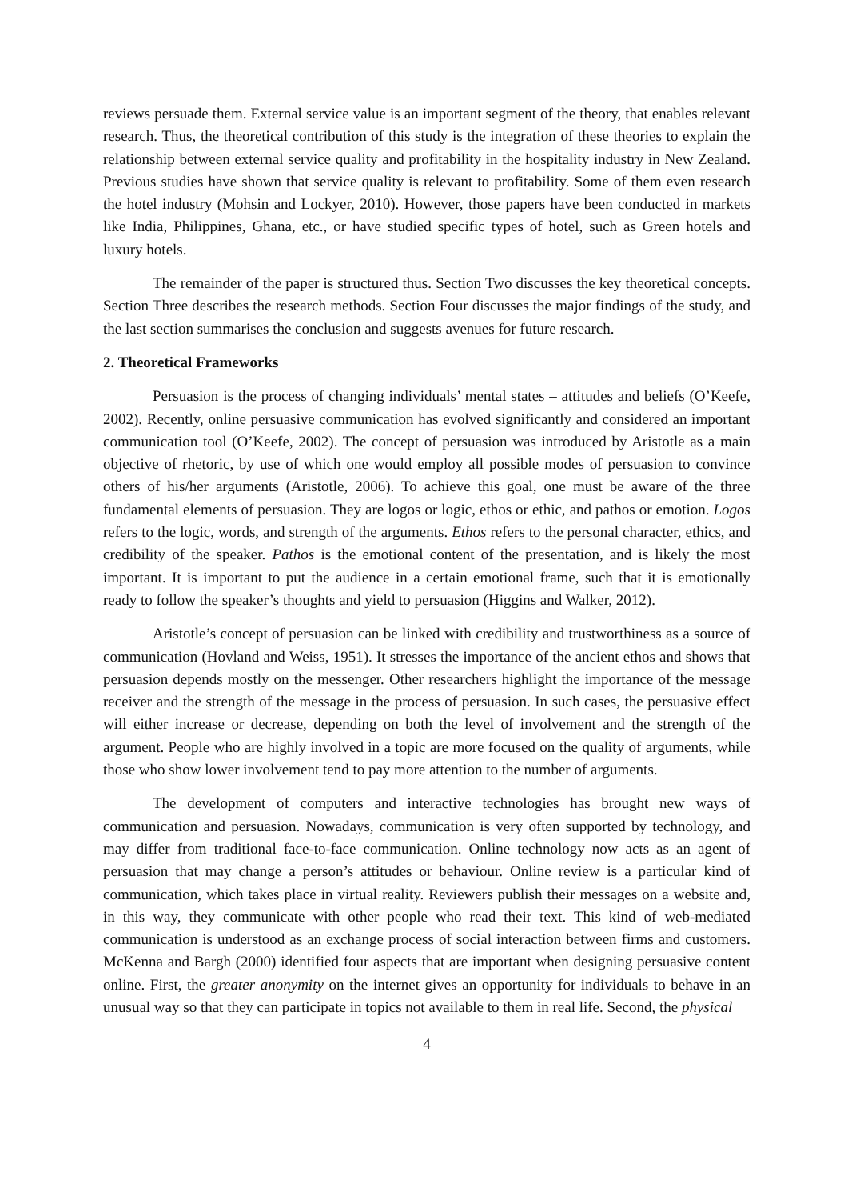reviews persuade them. External service value is an important segment of the theory, that enables relevant research. Thus, the theoretical contribution of this study is the integration of these theories to explain the relationship between external service quality and profitability in the hospitality industry in New Zealand. Previous studies have shown that service quality is relevant to profitability. Some of them even research the hotel industry (Mohsin and Lockyer, 2010). However, those papers have been conducted in markets like India, Philippines, Ghana, etc., or have studied specific types of hotel, such as Green hotels and luxury hotels.
The remainder of the paper is structured thus. Section Two discusses the key theoretical concepts. Section Three describes the research methods. Section Four discusses the major findings of the study, and the last section summarises the conclusion and suggests avenues for future research.
2. Theoretical Frameworks
Persuasion is the process of changing individuals’ mental states – attitudes and beliefs (O’Keefe, 2002). Recently, online persuasive communication has evolved significantly and considered an important communication tool (O’Keefe, 2002). The concept of persuasion was introduced by Aristotle as a main objective of rhetoric, by use of which one would employ all possible modes of persuasion to convince others of his/her arguments (Aristotle, 2006). To achieve this goal, one must be aware of the three fundamental elements of persuasion. They are logos or logic, ethos or ethic, and pathos or emotion. Logos refers to the logic, words, and strength of the arguments. Ethos refers to the personal character, ethics, and credibility of the speaker. Pathos is the emotional content of the presentation, and is likely the most important. It is important to put the audience in a certain emotional frame, such that it is emotionally ready to follow the speaker’s thoughts and yield to persuasion (Higgins and Walker, 2012).
Aristotle’s concept of persuasion can be linked with credibility and trustworthiness as a source of communication (Hovland and Weiss, 1951). It stresses the importance of the ancient ethos and shows that persuasion depends mostly on the messenger. Other researchers highlight the importance of the message receiver and the strength of the message in the process of persuasion. In such cases, the persuasive effect will either increase or decrease, depending on both the level of involvement and the strength of the argument. People who are highly involved in a topic are more focused on the quality of arguments, while those who show lower involvement tend to pay more attention to the number of arguments.
The development of computers and interactive technologies has brought new ways of communication and persuasion. Nowadays, communication is very often supported by technology, and may differ from traditional face-to-face communication. Online technology now acts as an agent of persuasion that may change a person’s attitudes or behaviour. Online review is a particular kind of communication, which takes place in virtual reality. Reviewers publish their messages on a website and, in this way, they communicate with other people who read their text. This kind of web-mediated communication is understood as an exchange process of social interaction between firms and customers. McKenna and Bargh (2000) identified four aspects that are important when designing persuasive content online. First, the greater anonymity on the internet gives an opportunity for individuals to behave in an unusual way so that they can participate in topics not available to them in real life. Second, the physical
4